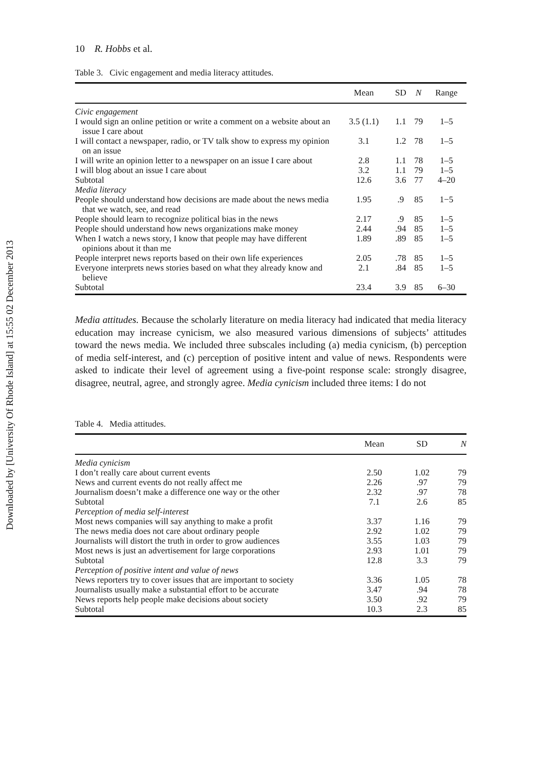Downloaded by [University Of Rhode Island] at 15:55 02 December 2013
10 R. Hobbs et al.
Table 3. Civic engagement and media literacy attitudes.
| | Mean | SD | N | Range |
| --- | --- | --- | --- | --- |
| Civic engagement | | | | |
| I would sign an online petition or write a comment on a website about an issue I care about | 3.5 (1.1) | 1.1 | 79 | 1–5 |
| I will contact a newspaper, radio, or TV talk show to express my opinion on an issue | 3.1 | 1.2 | 78 | 1–5 |
| I will write an opinion letter to a newspaper on an issue I care about | 2.8 | 1.1 | 78 | 1–5 |
| I will blog about an issue I care about | 3.2 | 1.1 | 79 | 1–5 |
| Subtotal | 12.6 | 3.6 | 77 | 4–20 |
| Media literacy | | | | |
| People should understand how decisions are made about the news media that we watch, see, and read | 1.95 | .9 | 85 | 1−5 |
| People should learn to recognize political bias in the news | 2.17 | .9 | 85 | 1–5 |
| People should understand how news organizations make money | 2.44 | .94 | 85 | 1–5 |
| When I watch a news story, I know that people may have different opinions about it than me | 1.89 | .89 | 85 | 1–5 |
| People interpret news reports based on their own life experiences | 2.05 | .78 | 85 | 1–5 |
| Everyone interprets news stories based on what they already know and believe | 2.1 | .84 | 85 | 1–5 |
| Subtotal | 23.4 | 3.9 | 85 | 6–30 |
Media attitudes. Because the scholarly literature on media literacy had indicated that media literacy education may increase cynicism, we also measured various dimensions of subjects’ attitudes toward the news media. We included three subscales including (a) media cynicism, (b) perception of media self-interest, and (c) perception of positive intent and value of news. Respondents were asked to indicate their level of agreement using a five-point response scale: strongly disagree, disagree, neutral, agree, and strongly agree. Media cynicism included three items: I do not
Table 4. Media attitudes.
| | Mean | SD | N |
| --- | --- | --- | --- |
| Media cynicism | | | |
| I don’t really care about current events | 2.50 | 1.02 | 79 |
| News and current events do not really affect me | 2.26 | .97 | 79 |
| Journalism doesn’t make a difference one way or the other | 2.32 | .97 | 78 |
| Subtotal | 7.1 | 2.6 | 85 |
| Perception of media self-interest | | | |
| Most news companies will say anything to make a profit | 3.37 | 1.16 | 79 |
| The news media does not care about ordinary people | 2.92 | 1.02 | 79 |
| Journalists will distort the truth in order to grow audiences | 3.55 | 1.03 | 79 |
| Most news is just an advertisement for large corporations | 2.93 | 1.01 | 79 |
| Subtotal | 12.8 | 3.3 | 79 |
| Perception of positive intent and value of news | | | |
| News reporters try to cover issues that are important to society | 3.36 | 1.05 | 78 |
| Journalists usually make a substantial effort to be accurate | 3.47 | .94 | 78 |
| News reports help people make decisions about society | 3.50 | .92 | 79 |
| Subtotal | 10.3 | 2.3 | 85 |